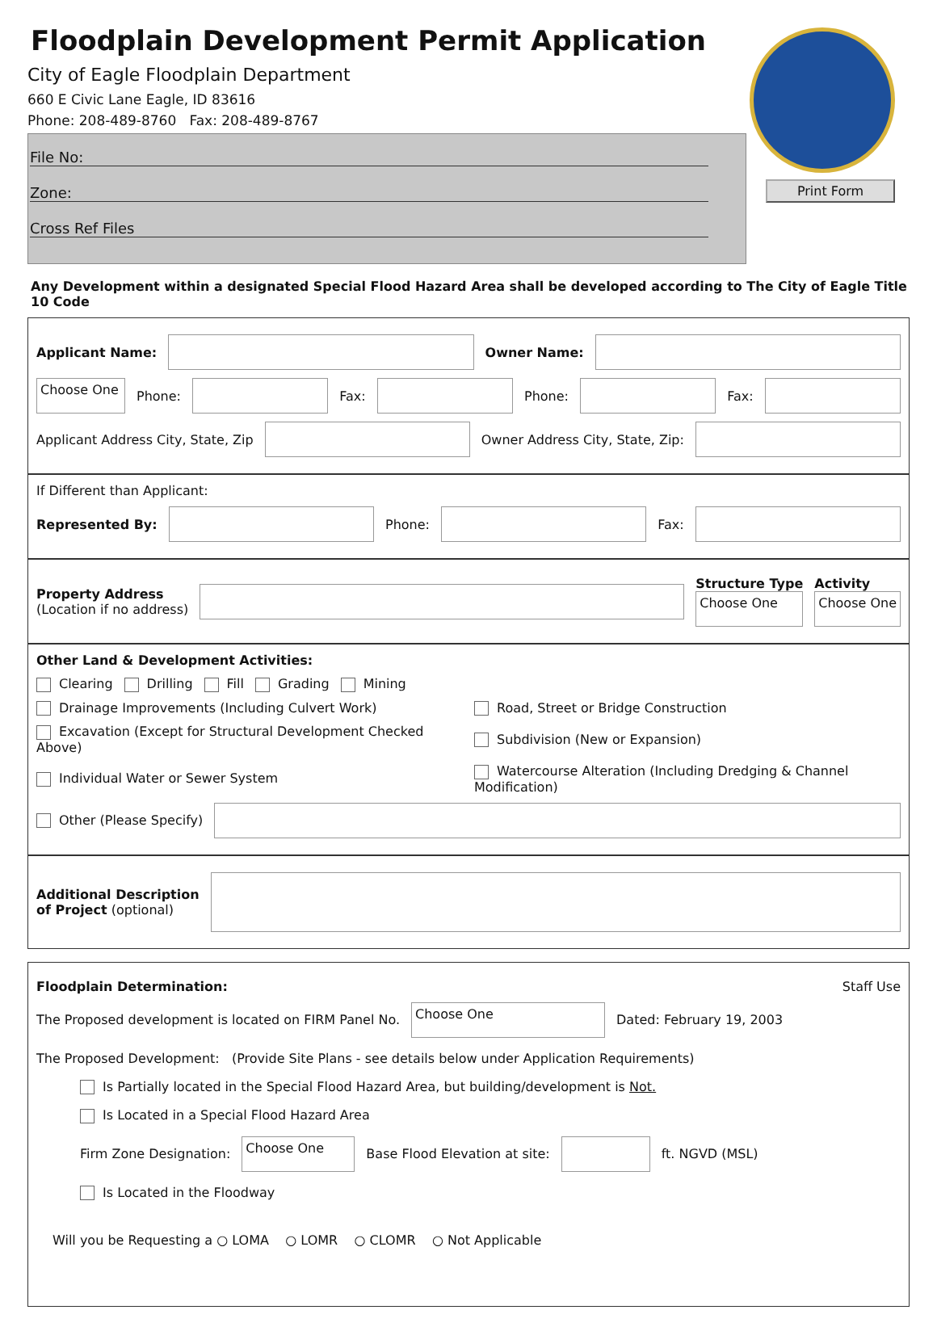Floodplain Development Permit Application
City of Eagle Floodplain Department
660 E Civic Lane Eagle, ID 83616
Phone: 208-489-8760 Fax: 208-489-8767
File No:
Zone:
Cross Ref Files
Print Form
Any Development within a designated Special Flood Hazard Area shall be developed according to The City of Eagle Title 10 Code
Applicant Name: Owner Name:
Choose One Phone: Fax: Phone: Fax:
Applicant Address City, State, Zip Owner Address City, State, Zip:
If Different than Applicant:
Represented By: Phone: Fax:
Property Address
(Location if no address) Structure Type
Choose One Activity
Choose One
Other Land & Development Activities:
Clearing Drilling Fill Grading Mining
Drainage Improvements (Including Culvert Work) Road, Street or Bridge Construction
Excavation (Except for Structural Development Checked Above) Subdivision (New or Expansion)
Individual Water or Sewer System Watercourse Alteration (Including Dredging & Channel Modification)
Other (Please Specify)
Additional Description
of Project (optional)
Floodplain Determination: Staff Use
The Proposed development is located on FIRM Panel No. Choose One Dated: February 19, 2003
The Proposed Development: (Provide Site Plans - see details below under Application Requirements)
Is Partially located in the Special Flood Hazard Area, but building/development is Not.
Is Located in a Special Flood Hazard Area
Firm Zone Designation: Choose One Base Flood Elevation at site: ft. NGVD (MSL)
Is Located in the Floodway
Will you be Requesting a ○ LOMA ○ LOMR ○ CLOMR ○ Not Applicable